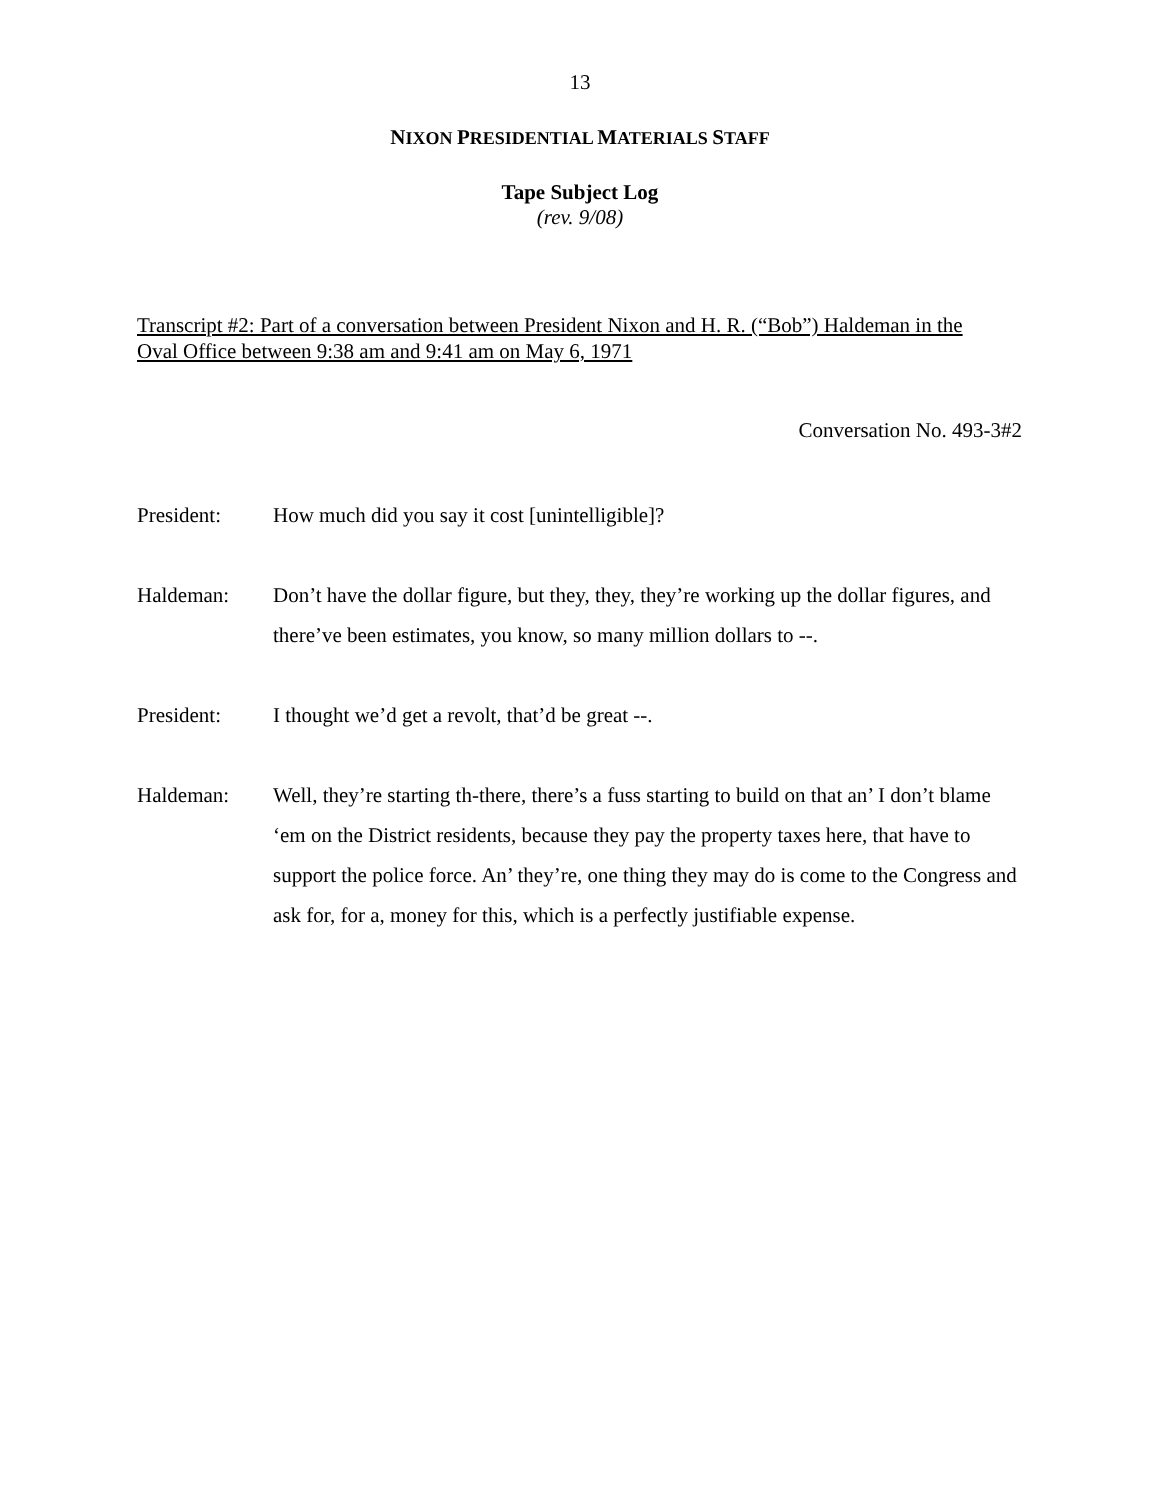13
NIXON PRESIDENTIAL MATERIALS STAFF
Tape Subject Log
(rev. 9/08)
Transcript #2: Part of a conversation between President Nixon and H. R. (“Bob”) Haldeman in the Oval Office between 9:38 am and 9:41 am on May 6, 1971
Conversation No. 493-3#2
President: How much did you say it cost [unintelligible]?
Haldeman: Don’t have the dollar figure, but they, they, they’re working up the dollar figures, and there’ve been estimates, you know, so many million dollars to --.
President: I thought we’d get a revolt, that’d be great --.
Haldeman: Well, they’re starting th-there, there’s a fuss starting to build on that an’ I don’t blame ‘em on the District residents, because they pay the property taxes here, that have to support the police force. An’ they’re, one thing they may do is come to the Congress and ask for, for a, money for this, which is a perfectly justifiable expense.